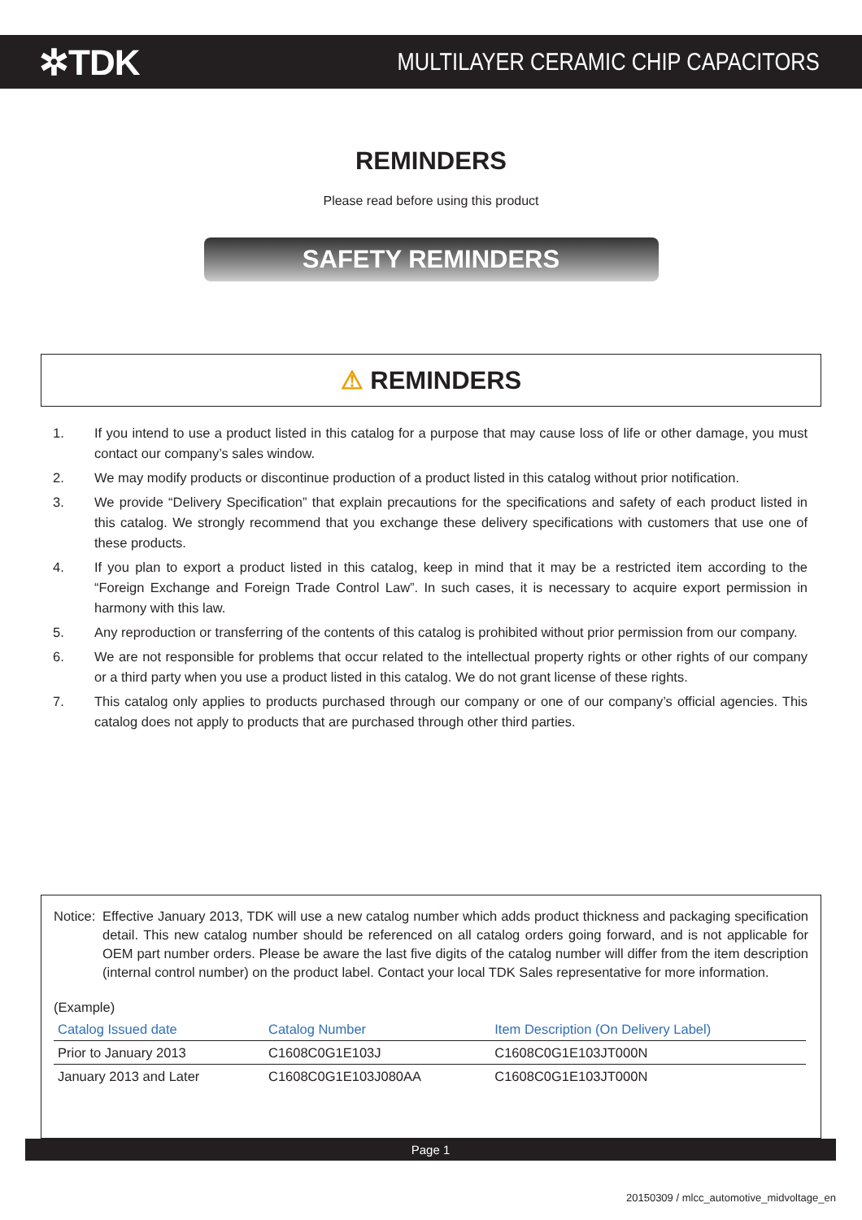✲TDK
MULTILAYER CERAMIC CHIP CAPACITORS
REMINDERS
Please read before using this product
SAFETY REMINDERS
⚠ REMINDERS
1. If you intend to use a product listed in this catalog for a purpose that may cause loss of life or other damage, you must contact our company’s sales window.
2. We may modify products or discontinue production of a product listed in this catalog without prior notification.
3. We provide “Delivery Specification” that explain precautions for the specifications and safety of each product listed in this catalog. We strongly recommend that you exchange these delivery specifications with customers that use one of these products.
4. If you plan to export a product listed in this catalog, keep in mind that it may be a restricted item according to the “Foreign Exchange and Foreign Trade Control Law”. In such cases, it is necessary to acquire export permission in harmony with this law.
5. Any reproduction or transferring of the contents of this catalog is prohibited without prior permission from our company.
6. We are not responsible for problems that occur related to the intellectual property rights or other rights of our company or a third party when you use a product listed in this catalog. We do not grant license of these rights.
7. This catalog only applies to products purchased through our company or one of our company’s official agencies. This catalog does not apply to products that are purchased through other third parties.
Notice: Effective January 2013, TDK will use a new catalog number which adds product thickness and packaging specification detail. This new catalog number should be referenced on all catalog orders going forward, and is not applicable for OEM part number orders. Please be aware the last five digits of the catalog number will differ from the item description (internal control number) on the product label. Contact your local TDK Sales representative for more information.
(Example)
| Catalog Issued date | Catalog Number | Item Description (On Delivery Label) |
| --- | --- | --- |
| Prior to January 2013 | C1608C0G1E103J | C1608C0G1E103JT000N |
| January 2013 and Later | C1608C0G1E103J080AA | C1608C0G1E103JT000N |
Page 1
20150309 / mlcc_automotive_midvoltage_en